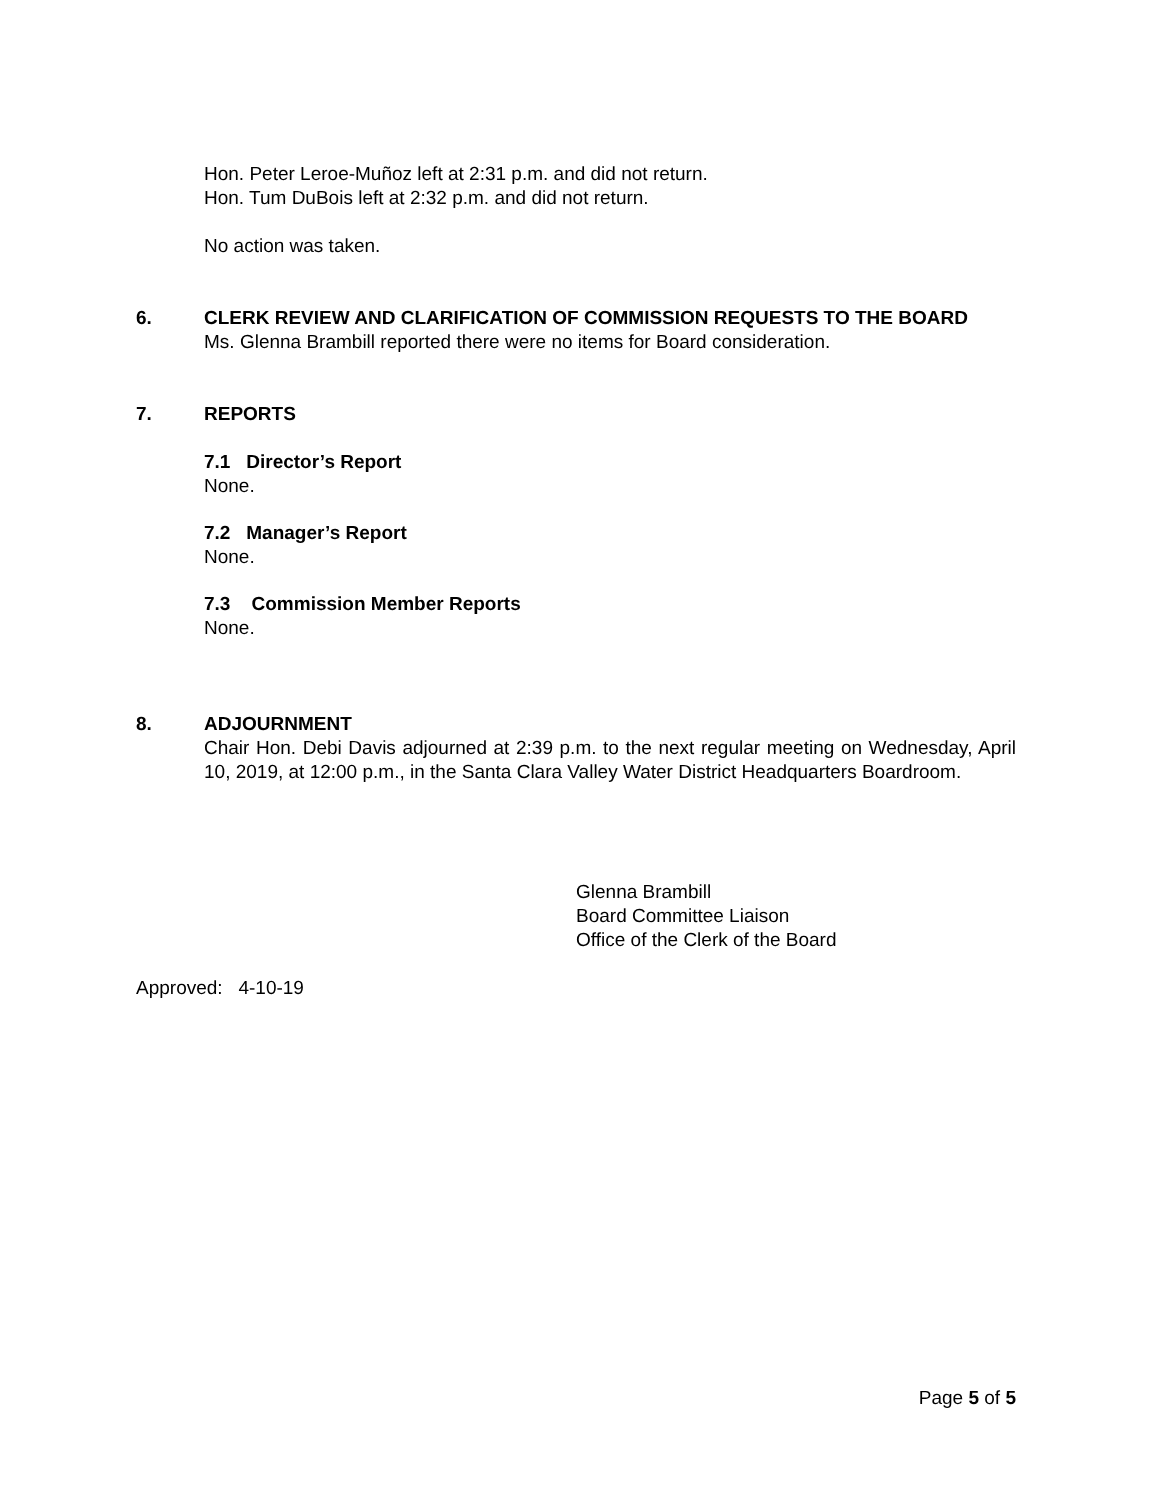Hon. Peter Leroe-Muñoz left at 2:31 p.m. and did not return.
Hon. Tum DuBois left at 2:32 p.m. and did not return.
No action was taken.
6. CLERK REVIEW AND CLARIFICATION OF COMMISSION REQUESTS TO THE BOARD
Ms. Glenna Brambill reported there were no items for Board consideration.
7. REPORTS
7.1 Director’s Report
None.
7.2 Manager’s Report
None.
7.3 Commission Member Reports
None.
8. ADJOURNMENT
Chair Hon. Debi Davis adjourned at 2:39 p.m. to the next regular meeting on Wednesday, April 10, 2019, at 12:00 p.m., in the Santa Clara Valley Water District Headquarters Boardroom.
Glenna Brambill
Board Committee Liaison
Office of the Clerk of the Board
Approved: 4-10-19
Page 5 of 5